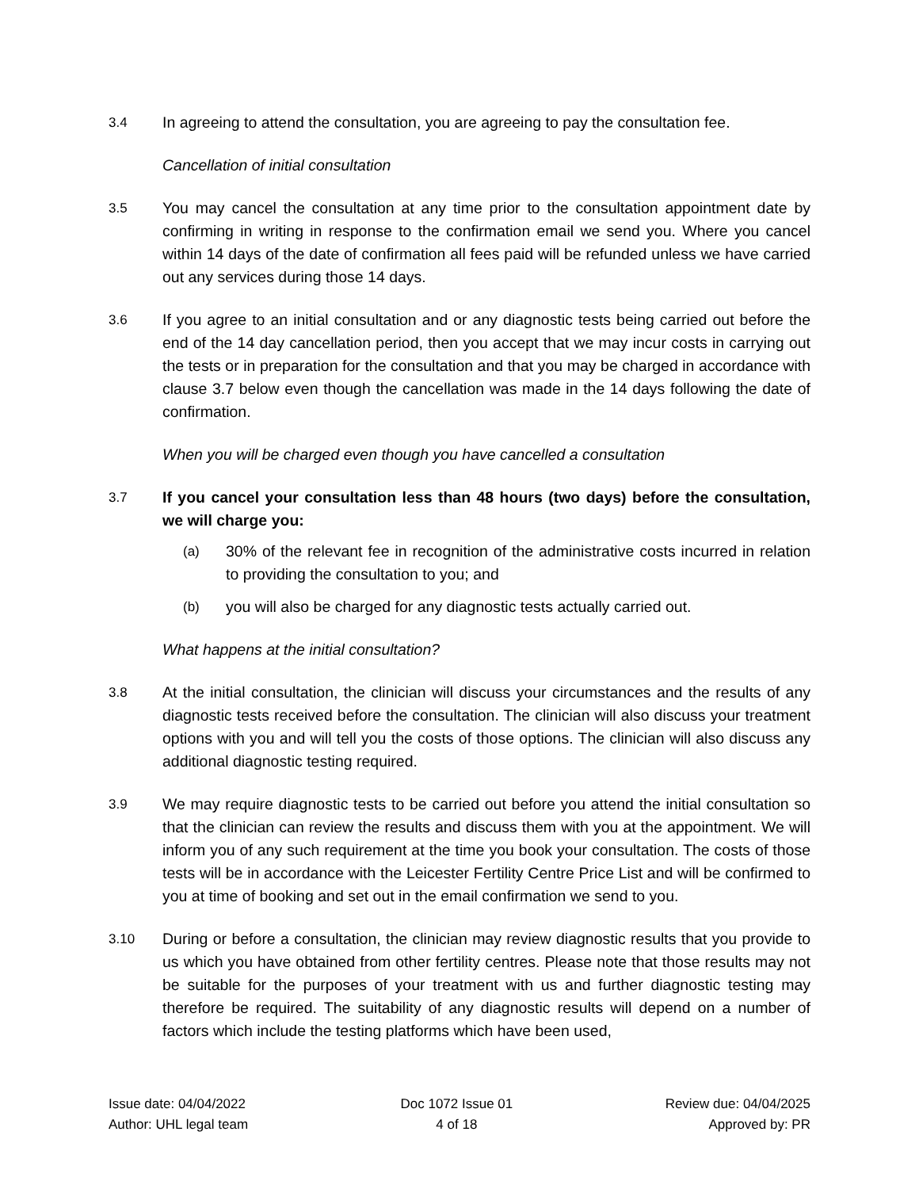3.4 In agreeing to attend the consultation, you are agreeing to pay the consultation fee.
Cancellation of initial consultation
3.5 You may cancel the consultation at any time prior to the consultation appointment date by confirming in writing in response to the confirmation email we send you. Where you cancel within 14 days of the date of confirmation all fees paid will be refunded unless we have carried out any services during those 14 days.
3.6 If you agree to an initial consultation and or any diagnostic tests being carried out before the end of the 14 day cancellation period, then you accept that we may incur costs in carrying out the tests or in preparation for the consultation and that you may be charged in accordance with clause 3.7 below even though the cancellation was made in the 14 days following the date of confirmation.
When you will be charged even though you have cancelled a consultation
3.7 If you cancel your consultation less than 48 hours (two days) before the consultation, we will charge you:
(a) 30% of the relevant fee in recognition of the administrative costs incurred in relation to providing the consultation to you; and
(b) you will also be charged for any diagnostic tests actually carried out.
What happens at the initial consultation?
3.8 At the initial consultation, the clinician will discuss your circumstances and the results of any diagnostic tests received before the consultation. The clinician will also discuss your treatment options with you and will tell you the costs of those options. The clinician will also discuss any additional diagnostic testing required.
3.9 We may require diagnostic tests to be carried out before you attend the initial consultation so that the clinician can review the results and discuss them with you at the appointment. We will inform you of any such requirement at the time you book your consultation. The costs of those tests will be in accordance with the Leicester Fertility Centre Price List and will be confirmed to you at time of booking and set out in the email confirmation we send to you.
3.10 During or before a consultation, the clinician may review diagnostic results that you provide to us which you have obtained from other fertility centres. Please note that those results may not be suitable for the purposes of your treatment with us and further diagnostic testing may therefore be required. The suitability of any diagnostic results will depend on a number of factors which include the testing platforms which have been used,
Issue date: 04/04/2022
Author: UHL legal team
Doc 1072 Issue 01
4 of 18
Review due: 04/04/2025
Approved by: PR